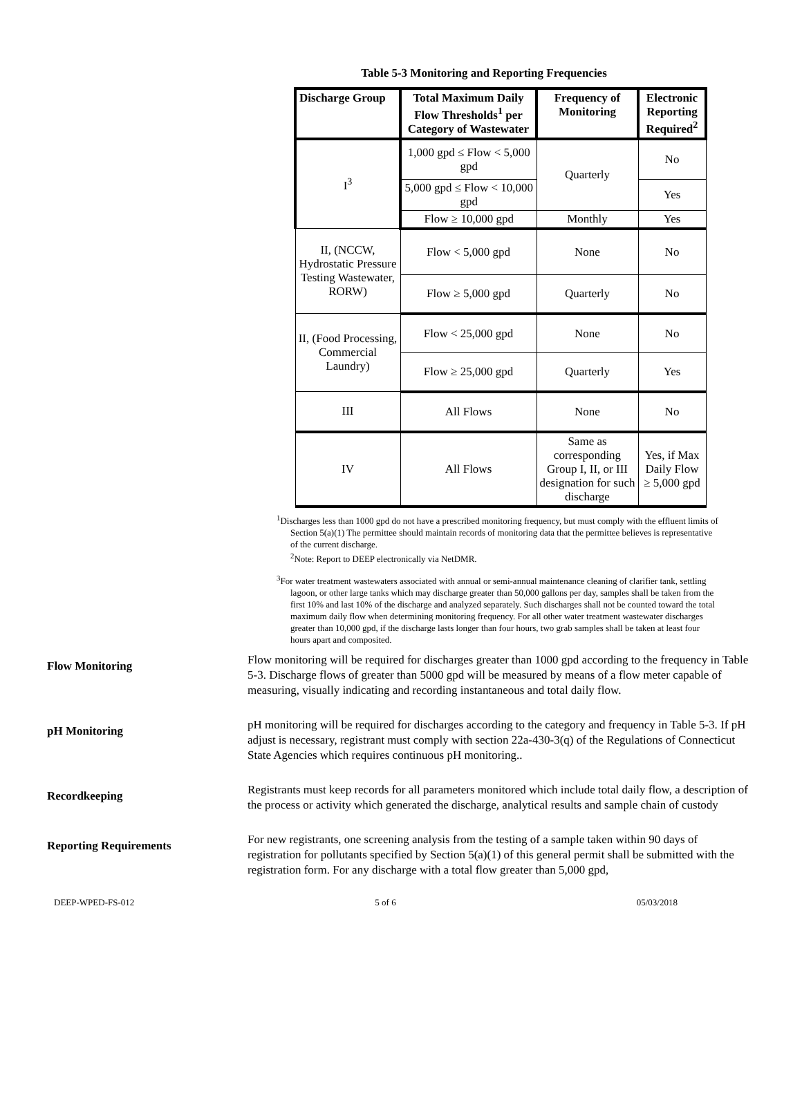Table 5-3 Monitoring and Reporting Frequencies
| Discharge Group | Total Maximum Daily Flow Thresholds<sup>1</sup> per Category of Wastewater | Frequency of Monitoring | Electronic Reporting Required<sup>2</sup> |
| --- | --- | --- | --- |
| I<sup>3</sup> | 1,000 gpd ≤ Flow < 5,000 gpd | Quarterly | No |
| | 5,000 gpd ≤ Flow < 10,000 gpd | | Yes |
| | Flow ≥ 10,000 gpd | Monthly | Yes |
| II, (NCCW, Hydrostatic Pressure Testing Wastewater, RORW) | Flow < 5,000 gpd | None | No |
| | Flow ≥ 5,000 gpd | Quarterly | No |
| II, (Food Processing, Commercial Laundry) | Flow < 25,000 gpd | None | No |
| | Flow ≥ 25,000 gpd | Quarterly | Yes |
| III | All Flows | None | No |
| IV | All Flows | Same as corresponding Group I, II, or III designation for such discharge | Yes, if Max Daily Flow ≥ 5,000 gpd |
<sup>1</sup> Discharges less than 1000 gpd do not have a prescribed monitoring frequency, but must comply with the effluent limits of Section 5(a)(1) The permittee should maintain records of monitoring data that the permittee believes is representative of the current discharge.
<sup>2</sup> Note: Report to DEEP electronically via NetDMR.
<sup>3</sup> For water treatment wastewaters associated with annual or semi-annual maintenance cleaning of clarifier tank, settling lagoon, or other large tanks which may discharge greater than 50,000 gallons per day, samples shall be taken from the first 10% and last 10% of the discharge and analyzed separately. Such discharges shall not be counted toward the total maximum daily flow when determining monitoring frequency. For all other water treatment wastewater discharges greater than 10,000 gpd, if the discharge lasts longer than four hours, two grab samples shall be taken at least four hours apart and composited.
Flow Monitoring
Flow monitoring will be required for discharges greater than 1000 gpd according to the frequency in Table 5-3. Discharge flows of greater than 5000 gpd will be measured by means of a flow meter capable of measuring, visually indicating and recording instantaneous and total daily flow.
pH Monitoring
pH monitoring will be required for discharges according to the category and frequency in Table 5-3. If pH adjust is necessary, registrant must comply with section 22a-430-3(q) of the Regulations of Connecticut State Agencies which requires continuous pH monitoring..
Recordkeeping
Registrants must keep records for all parameters monitored which include total daily flow, a description of the process or activity which generated the discharge, analytical results and sample chain of custody
Reporting Requirements
For new registrants, one screening analysis from the testing of a sample taken within 90 days of registration for pollutants specified by Section 5(a)(1) of this general permit shall be submitted with the registration form. For any discharge with a total flow greater than 5,000 gpd,
DEEP-WPED-FS-012 5 of 6 05/03/2018